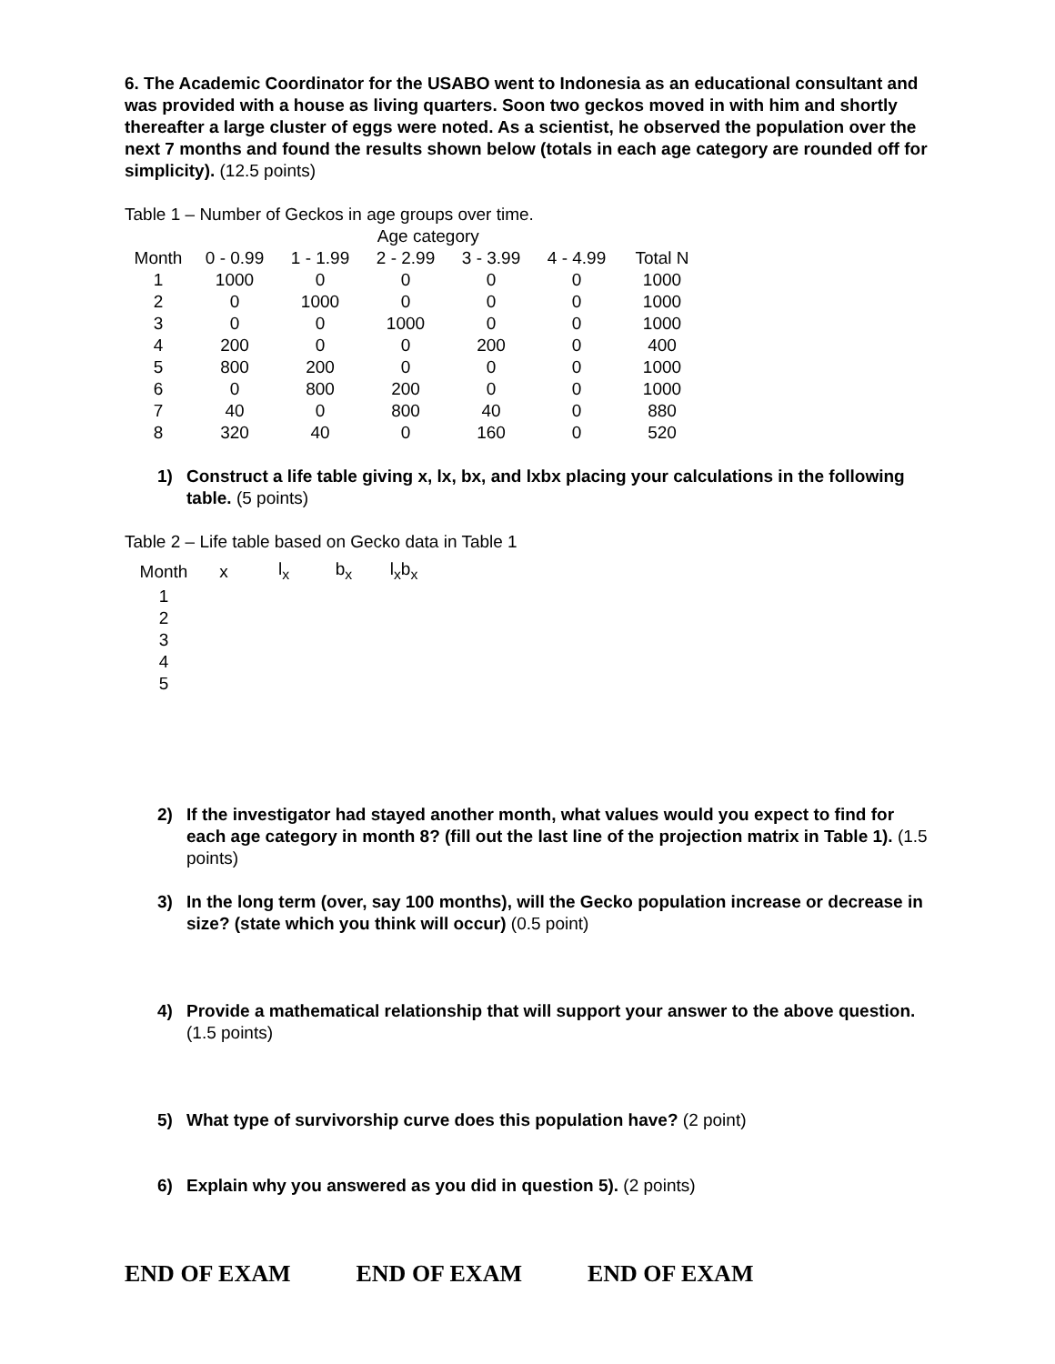6. The Academic Coordinator for the USABO went to Indonesia as an educational consultant and was provided with a house as living quarters. Soon two geckos moved in with him and shortly thereafter a large cluster of eggs were noted. As a scientist, he observed the population over the next 7 months and found the results shown below (totals in each age category are rounded off for simplicity). (12.5 points)
Table 1 – Number of Geckos in age groups over time.
| | | | Age category | | | |
| --- | --- | --- | --- | --- | --- | --- |
| Month | 0 - 0.99 | 1 - 1.99 | 2 - 2.99 | 3 - 3.99 | 4 - 4.99 | Total N |
| 1 | 1000 | 0 | 0 | 0 | 0 | 1000 |
| 2 | 0 | 1000 | 0 | 0 | 0 | 1000 |
| 3 | 0 | 0 | 1000 | 0 | 0 | 1000 |
| 4 | 200 | 0 | 0 | 200 | 0 | 400 |
| 5 | 800 | 200 | 0 | 0 | 0 | 1000 |
| 6 | 0 | 800 | 200 | 0 | 0 | 1000 |
| 7 | 40 | 0 | 800 | 40 | 0 | 880 |
| 8 | 320 | 40 | 0 | 160 | 0 | 520 |
1) Construct a life table giving x, lx, bx, and lxbx placing your calculations in the following table. (5 points)
Table 2 – Life table based on Gecko data in Table 1
| Month | x | l<sub>x</sub> | b<sub>x</sub> | l<sub>x</sub>b<sub>x</sub> |
| --- | --- | --- | --- | --- |
| 1 | | | | |
| 2 | | | | |
| 3 | | | | |
| 4 | | | | |
| 5 | | | | |
2) If the investigator had stayed another month, what values would you expect to find for each age category in month 8? (fill out the last line of the projection matrix in Table 1). (1.5 points)
3) In the long term (over, say 100 months), will the Gecko population increase or decrease in size? (state which you think will occur) (0.5 point)
4) Provide a mathematical relationship that will support your answer to the above question. (1.5 points)
5) What type of survivorship curve does this population have? (2 point)
6) Explain why you answered as you did in question 5). (2 points)
END OF EXAM END OF EXAM END OF EXAM